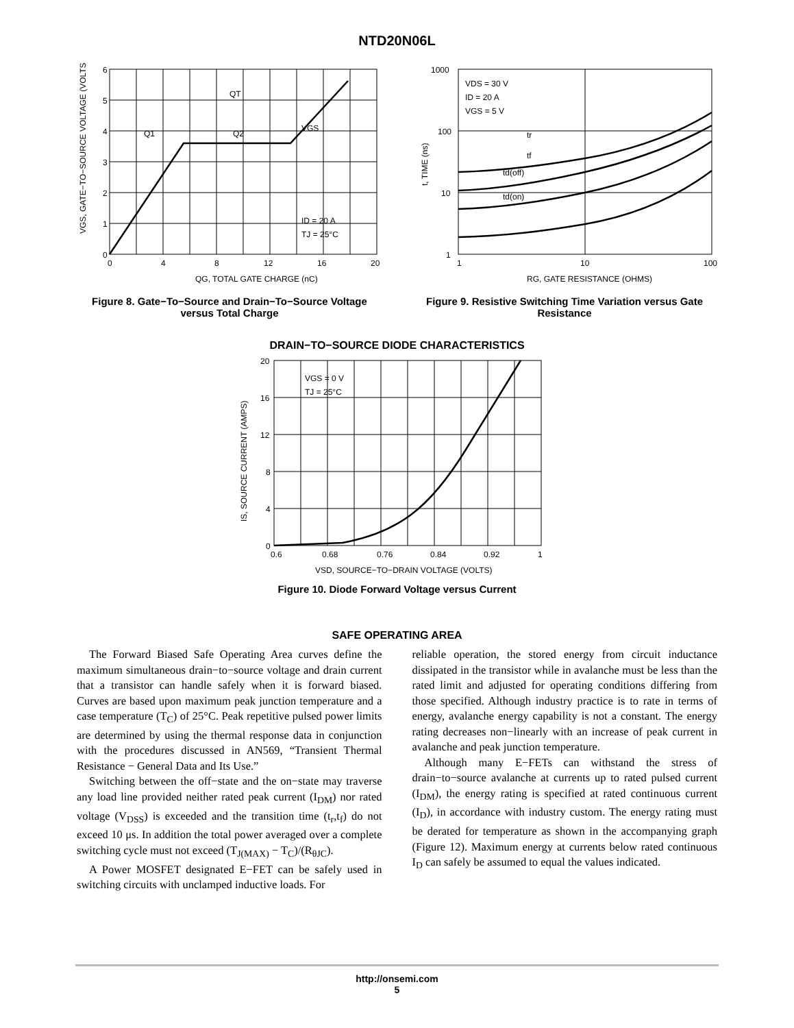NTD20N06L
6
5
4
3
2
1
0
0
4
8
12
16
20
QG, TOTAL GATE CHARGE (nC)
QT
Q1
Q2
VGS
ID = 20 A
TJ = 25°C
VGS, GATE−TO−SOURCE VOLTAGE (VOLTS)
Figure 8. Gate−To−Source and Drain−To−Source Voltage versus Total Charge
1000
100
10
1
1
10
100
RG, GATE RESISTANCE (OHMS)
VDS = 30 V
ID = 20 A
VGS = 5 V
tr
tf
td(off)
td(on)
t, TIME (ns)
Figure 9. Resistive Switching Time Variation versus Gate Resistance
DRAIN−TO−SOURCE DIODE CHARACTERISTICS
20
16
12
8
4
0
0.6
0.68
0.76
0.84
0.92
1
VSD, SOURCE−TO−DRAIN VOLTAGE (VOLTS)
VGS = 0 V
TJ = 25°C
IS, SOURCE CURRENT (AMPS)
Figure 10. Diode Forward Voltage versus Current
SAFE OPERATING AREA
The Forward Biased Safe Operating Area curves define the maximum simultaneous drain−to−source voltage and drain current that a transistor can handle safely when it is forward biased. Curves are based upon maximum peak junction temperature and a case temperature (T<sub>C</sub>) of 25°C. Peak repetitive pulsed power limits are determined by using the thermal response data in conjunction with the procedures discussed in AN569, “Transient Thermal Resistance − General Data and Its Use.”
Switching between the off−state and the on−state may traverse any load line provided neither rated peak current (I<sub>DM</sub>) nor rated voltage (V<sub>DSS</sub>) is exceeded and the transition time (t<sub>r</sub>,t<sub>f</sub>) do not exceed 10 μs. In addition the total power averaged over a complete switching cycle must not exceed (T<sub>J(MAX)</sub> − T<sub>C</sub>)/(R<sub>θJC</sub>).
A Power MOSFET designated E−FET can be safely used in switching circuits with unclamped inductive loads. For
reliable operation, the stored energy from circuit inductance dissipated in the transistor while in avalanche must be less than the rated limit and adjusted for operating conditions differing from those specified. Although industry practice is to rate in terms of energy, avalanche energy capability is not a constant. The energy rating decreases non−linearly with an increase of peak current in avalanche and peak junction temperature.
Although many E−FETs can withstand the stress of drain−to−source avalanche at currents up to rated pulsed current (I<sub>DM</sub>), the energy rating is specified at rated continuous current (I<sub>D</sub>), in accordance with industry custom. The energy rating must be derated for temperature as shown in the accompanying graph (Figure 12). Maximum energy at currents below rated continuous I<sub>D</sub> can safely be assumed to equal the values indicated.
http://onsemi.com
5